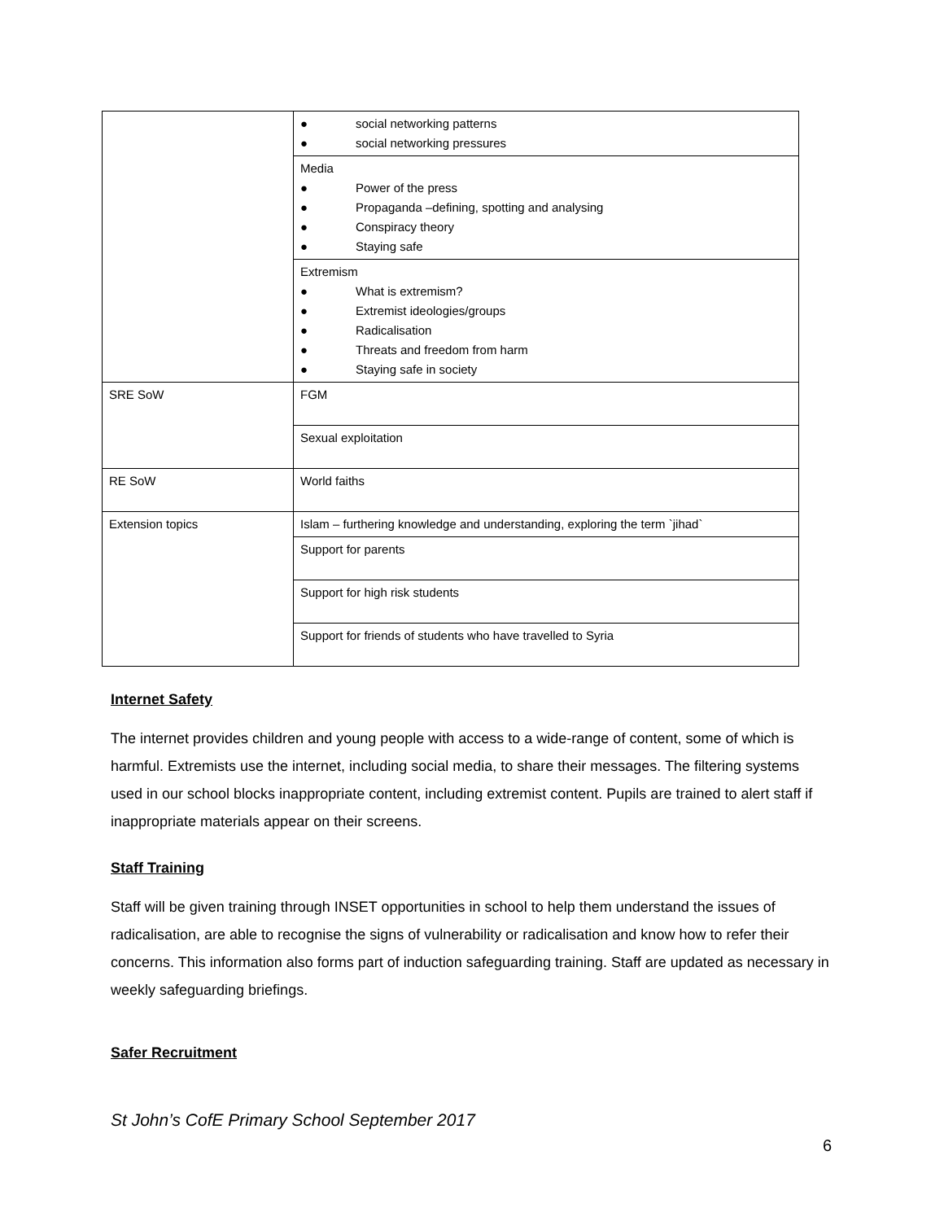| | ● social networking patterns ● social networking pressures |
| | Media ● Power of the press ● Propaganda –defining, spotting and analysing ● Conspiracy theory ● Staying safe |
| | Extremism ● What is extremism? ● Extremist ideologies/groups ● Radicalisation ● Threats and freedom from harm ● Staying safe in society |
| SRE SoW | FGM |
| | Sexual exploitation |
| RE SoW | World faiths |
| Extension topics | Islam – furthering knowledge and understanding, exploring the term `jihad` |
| | Support for parents |
| | Support for high risk students |
| | Support for friends of students who have travelled to Syria |
Internet Safety
The internet provides children and young people with access to a wide-range of content, some of which is harmful. Extremists use the internet, including social media, to share their messages. The filtering systems used in our school blocks inappropriate content, including extremist content. Pupils are trained to alert staff if inappropriate materials appear on their screens.
Staff Training
Staff will be given training through INSET opportunities in school to help them understand the issues of radicalisation, are able to recognise the signs of vulnerability or radicalisation and know how to refer their concerns. This information also forms part of induction safeguarding training. Staff are updated as necessary in weekly safeguarding briefings.
Safer Recruitment
St John’s CofE Primary School September 2017
6